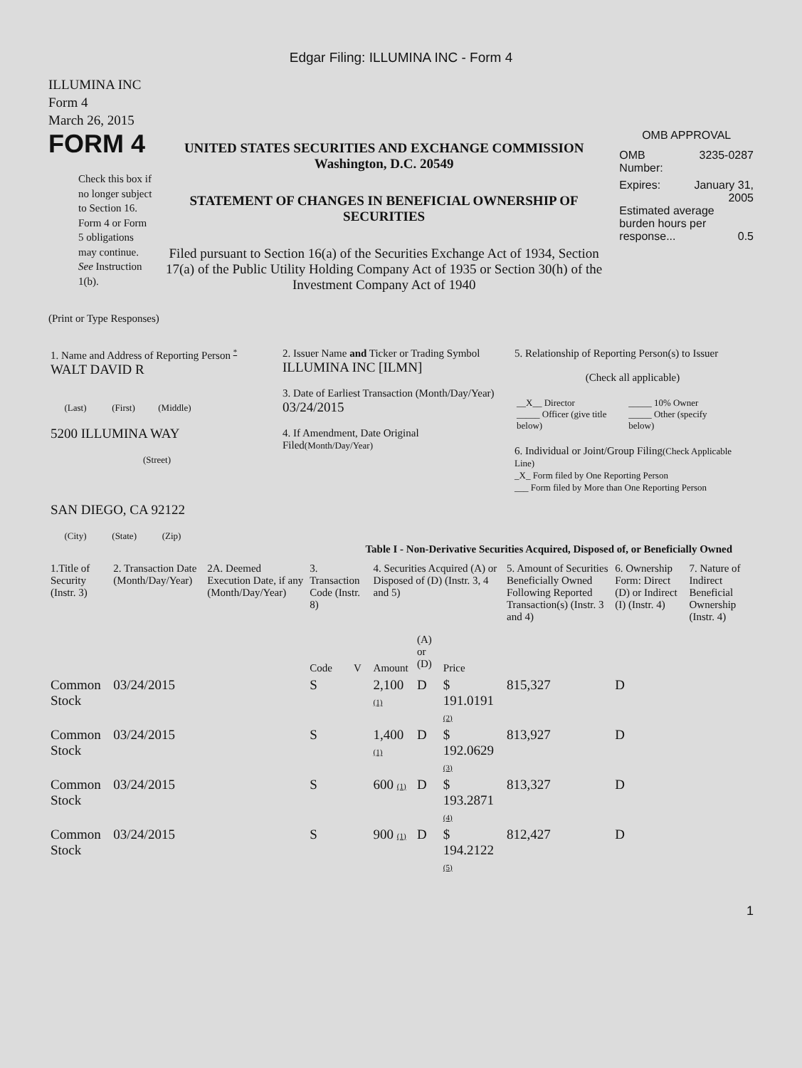Edgar Filing: ILLUMINA INC - Form 4
ILLUMINA INC
Form 4
March 26, 2015
FORM 4
Check this box if no longer subject to Section 16. Form 4 or Form 5 obligations may continue. See Instruction 1(b).
UNITED STATES SECURITIES AND EXCHANGE COMMISSION
Washington, D.C. 20549
STATEMENT OF CHANGES IN BENEFICIAL OWNERSHIP OF SECURITIES
Filed pursuant to Section 16(a) of the Securities Exchange Act of 1934, Section 17(a) of the Public Utility Holding Company Act of 1935 or Section 30(h) of the Investment Company Act of 1940
OMB APPROVAL
OMB
Number: 3235-0287
Expires: January 31,
2005
Estimated average burden hours per response... 0.5
(Print or Type Responses)
| 1. Name and Address of Reporting Person <sup>*</sup> WALT DAVID R (Last) (First) (Middle) 5200 ILLUMINA WAY (Street) SAN DIEGO, CA 92122 (City) (State) (Zip) | 2. Issuer Name and Ticker or Trading Symbol ILLUMINA INC [ILMN] 3. Date of Earliest Transaction (Month/Day/Year) 03/24/2015 4. If Amendment, Date Original Filed (Month/Day/Year) | 5. Relationship of Reporting Person(s) to Issuer (Check all applicable) / __X__ Director _____ Officer (give title below) / _____ 10% Owner _____ Other (specify below) / 6. Individual or Joint/Group Filing (Check Applicable Line) _X_ Form filed by One Reporting Person ___ Form filed by More than One Reporting Person |
Table I - Non-Derivative Securities Acquired, Disposed of, or Beneficially Owned
| 1.Title of Security (Instr. 3) | 2. Transaction Date (Month/Day/Year) | 2A. Deemed Execution Date, if any (Month/Day/Year) | 3. Transaction Code (Instr. 8) | | 4. Securities Acquired (A) or Disposed of (D) (Instr. 3, 4 and 5) | | | 5. Amount of Securities Beneficially Owned Following Reported Transaction(s) (Instr. 3 and 4) | 6. Ownership Form: Direct (D) or Indirect (I) (Instr. 4) | 7. Nature of Indirect Beneficial Ownership (Instr. 4) |
| --- | --- | --- | --- | --- | --- | --- | --- | --- | --- | --- |
| | | | Code | V | Amount | (A) or (D) | Price | | | |
| Common Stock | 03/24/2015 | | S | | 2,100 (1) | D | $ 191.0191 (2) | 815,327 | D | |
| Common Stock | 03/24/2015 | | S | | 1,400 (1) | D | $ 192.0629 (3) | 813,927 | D | |
| Common Stock | 03/24/2015 | | S | | 600 (1) | D | $ 193.2871 (4) | 813,327 | D | |
| Common Stock | 03/24/2015 | | S | | 900 (1) | D | $ 194.2122 (5) | 812,427 | D | |
1